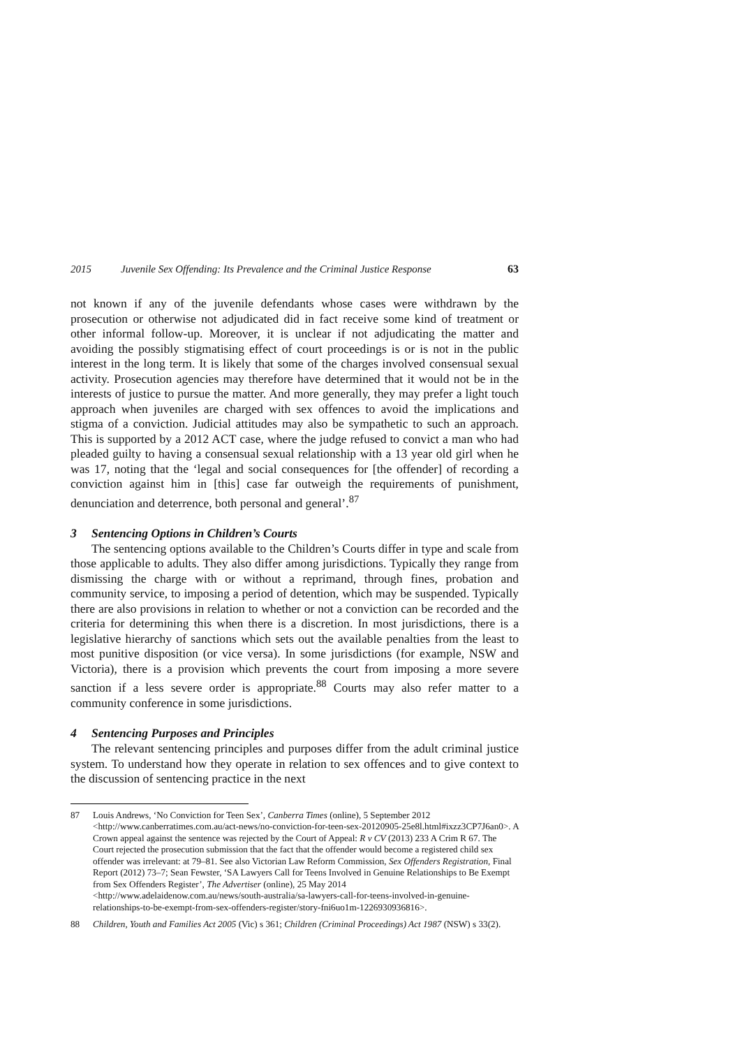2015 Juvenile Sex Offending: Its Prevalence and the Criminal Justice Response 63
not known if any of the juvenile defendants whose cases were withdrawn by the prosecution or otherwise not adjudicated did in fact receive some kind of treatment or other informal follow-up. Moreover, it is unclear if not adjudicating the matter and avoiding the possibly stigmatising effect of court proceedings is or is not in the public interest in the long term. It is likely that some of the charges involved consensual sexual activity. Prosecution agencies may therefore have determined that it would not be in the interests of justice to pursue the matter. And more generally, they may prefer a light touch approach when juveniles are charged with sex offences to avoid the implications and stigma of a conviction. Judicial attitudes may also be sympathetic to such an approach. This is supported by a 2012 ACT case, where the judge refused to convict a man who had pleaded guilty to having a consensual sexual relationship with a 13 year old girl when he was 17, noting that the ‘legal and social consequences for [the offender] of recording a conviction against him in [this] case far outweigh the requirements of punishment, denunciation and deterrence, both personal and general’.<sup>87</sup>
3 Sentencing Options in Children’s Courts
The sentencing options available to the Children’s Courts differ in type and scale from those applicable to adults. They also differ among jurisdictions. Typically they range from dismissing the charge with or without a reprimand, through fines, probation and community service, to imposing a period of detention, which may be suspended. Typically there are also provisions in relation to whether or not a conviction can be recorded and the criteria for determining this when there is a discretion. In most jurisdictions, there is a legislative hierarchy of sanctions which sets out the available penalties from the least to most punitive disposition (or vice versa). In some jurisdictions (for example, NSW and Victoria), there is a provision which prevents the court from imposing a more severe sanction if a less severe order is appropriate.<sup>88</sup> Courts may also refer matter to a community conference in some jurisdictions.
4 Sentencing Purposes and Principles
The relevant sentencing principles and purposes differ from the adult criminal justice system. To understand how they operate in relation to sex offences and to give context to the discussion of sentencing practice in the next
87 Louis Andrews, ‘No Conviction for Teen Sex’, Canberra Times (online), 5 September 2012 <http://www.canberratimes.com.au/act-news/no-conviction-for-teen-sex-20120905-25e8l.html#ixzz3CP7J6an0>. A Crown appeal against the sentence was rejected by the Court of Appeal: R v CV (2013) 233 A Crim R 67. The Court rejected the prosecution submission that the fact that the offender would become a registered child sex offender was irrelevant: at 79–81. See also Victorian Law Reform Commission, Sex Offenders Registration, Final Report (2012) 73–7; Sean Fewster, ‘SA Lawyers Call for Teens Involved in Genuine Relationships to Be Exempt from Sex Offenders Register’, The Advertiser (online), 25 May 2014 <http://www.adelaidenow.com.au/news/south-australia/sa-lawyers-call-for-teens-involved-in-genuine-relationships-to-be-exempt-from-sex-offenders-register/story-fni6uo1m-1226930936816>.
88 Children, Youth and Families Act 2005 (Vic) s 361; Children (Criminal Proceedings) Act 1987 (NSW) s 33(2).